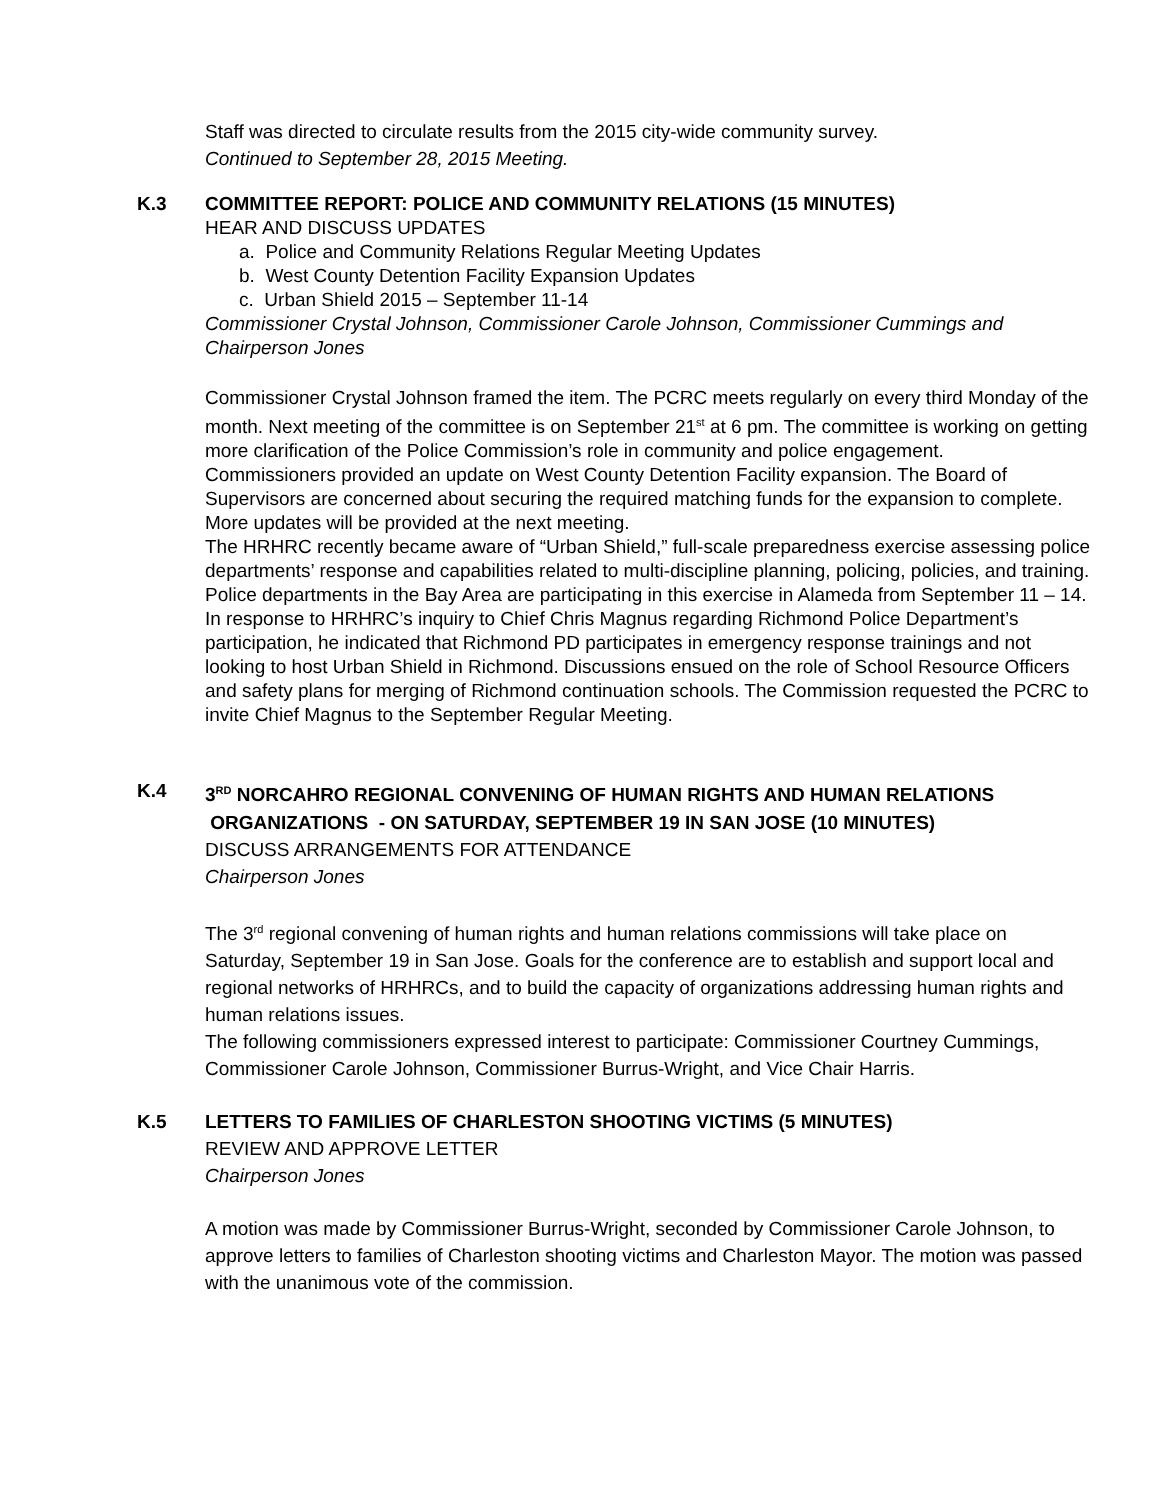Staff was directed to circulate results from the 2015 city-wide community survey.
Continued to September 28, 2015 Meeting.
K.3 COMMITTEE REPORT: POLICE AND COMMUNITY RELATIONS (15 MINUTES)
HEAR AND DISCUSS UPDATES
a. Police and Community Relations Regular Meeting Updates
b. West County Detention Facility Expansion Updates
c. Urban Shield 2015 – September 11-14
Commissioner Crystal Johnson, Commissioner Carole Johnson, Commissioner Cummings and Chairperson Jones
Commissioner Crystal Johnson framed the item. The PCRC meets regularly on every third Monday of the month. Next meeting of the committee is on September 21<sup>st</sup> at 6 pm. The committee is working on getting more clarification of the Police Commission’s role in community and police engagement.
Commissioners provided an update on West County Detention Facility expansion. The Board of Supervisors are concerned about securing the required matching funds for the expansion to complete. More updates will be provided at the next meeting.
The HRHRC recently became aware of “Urban Shield,” full-scale preparedness exercise assessing police departments’ response and capabilities related to multi-discipline planning, policing, policies, and training. Police departments in the Bay Area are participating in this exercise in Alameda from September 11 – 14. In response to HRHRC’s inquiry to Chief Chris Magnus regarding Richmond Police Department’s participation, he indicated that Richmond PD participates in emergency response trainings and not looking to host Urban Shield in Richmond. Discussions ensued on the role of School Resource Officers and safety plans for merging of Richmond continuation schools. The Commission requested the PCRC to invite Chief Magnus to the September Regular Meeting.
K.4 3<sup>RD</sup> NORCAHRO REGIONAL CONVENING OF HUMAN RIGHTS AND HUMAN RELATIONS
ORGANIZATIONS - ON SATURDAY, SEPTEMBER 19 IN SAN JOSE (10 MINUTES)
DISCUSS ARRANGEMENTS FOR ATTENDANCE
Chairperson Jones
The 3<sup>rd</sup> regional convening of human rights and human relations commissions will take place on Saturday, September 19 in San Jose. Goals for the conference are to establish and support local and regional networks of HRHRCs, and to build the capacity of organizations addressing human rights and human relations issues.
The following commissioners expressed interest to participate: Commissioner Courtney Cummings, Commissioner Carole Johnson, Commissioner Burrus-Wright, and Vice Chair Harris.
K.5 LETTERS TO FAMILIES OF CHARLESTON SHOOTING VICTIMS (5 MINUTES)
REVIEW AND APPROVE LETTER
Chairperson Jones
A motion was made by Commissioner Burrus-Wright, seconded by Commissioner Carole Johnson, to approve letters to families of Charleston shooting victims and Charleston Mayor. The motion was passed with the unanimous vote of the commission.